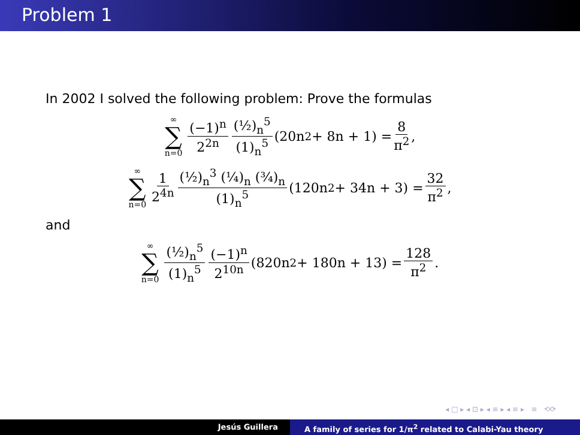Problem 1
In 2002 I solved the following problem: Prove the formulas
∞ ∑ n=0 (−1)<sup>n</sup> 2<sup>2n</sup> (½)<sub>n</sub><sup>5</sup> (1)<sub>n</sub><sup>5</sup> (20n<sup>2</sup> + 8n + 1) = 8 π<sup>2</sup>,
∞ ∑ n=0 1 2<sup>4n</sup> (½)<sub>n</sub><sup>3</sup> (¼)<sub>n</sub> (¾)<sub>n</sub> (1)<sub>n</sub><sup>5</sup> (120n<sup>2</sup> + 34n + 3) = 32 π<sup>2</sup>,
and
∞ ∑ n=0 (½)<sub>n</sub><sup>5</sup> (1)<sub>n</sub><sup>5</sup> (−1)<sup>n</sup> 2<sup>10n</sup> (820n<sup>2</sup> + 180n + 13) = 128 π<sup>2</sup>.
◂ □ ▸ ◂ ⊡ ▸ ◂ ≡ ▸ ◂ ≡ ▸ ≡ ⟲⟳
Jesús Guillera A family of series for 1/π<sup>2</sup> related to Calabi-Yau theory